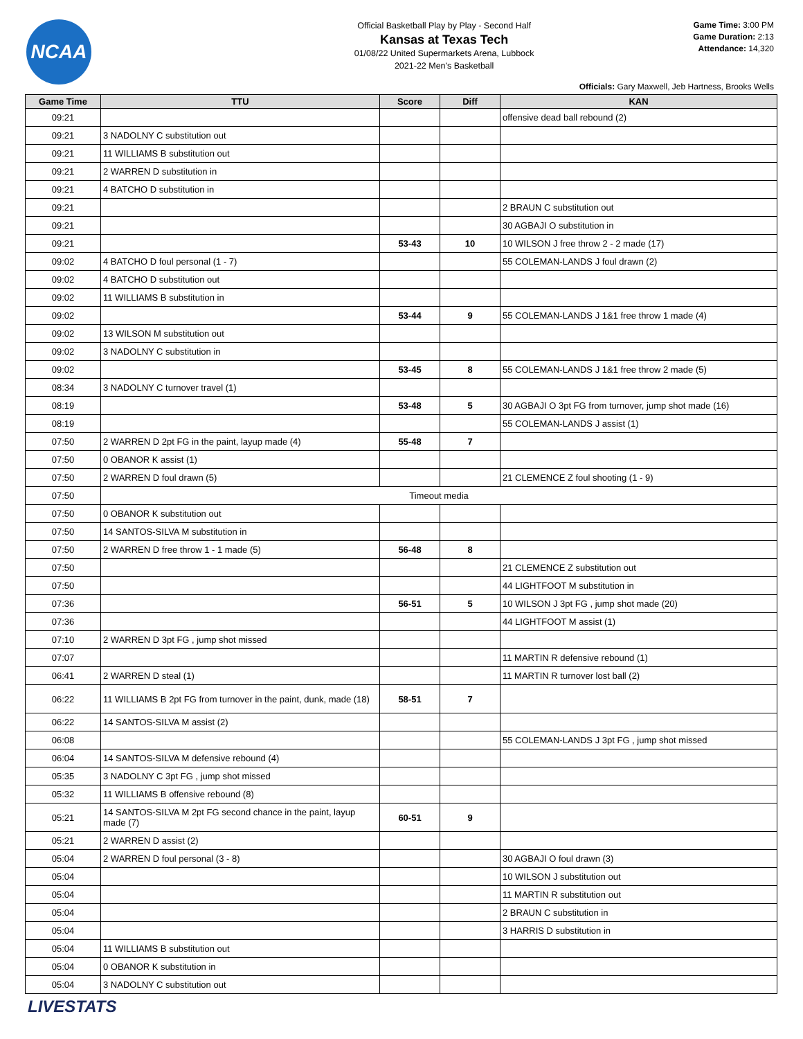NCAA
Official Basketball Play by Play - Second Half
Kansas at Texas Tech
01/08/22 United Supermarkets Arena, Lubbock
2021-22 Men's Basketball
Game Time: 3:00 PM
Game Duration: 2:13
Attendance: 14,320
Officials: Gary Maxwell, Jeb Hartness, Brooks Wells
| Game Time | TTU | Score | Diff | KAN |
| --- | --- | --- | --- | --- |
| 09:21 | | | | offensive dead ball rebound (2) |
| 09:21 | 3 NADOLNY C substitution out | | | |
| 09:21 | 11 WILLIAMS B substitution out | | | |
| 09:21 | 2 WARREN D substitution in | | | |
| 09:21 | 4 BATCHO D substitution in | | | |
| 09:21 | | | | 2 BRAUN C substitution out |
| 09:21 | | | | 30 AGBAJI O substitution in |
| 09:21 | | 53-43 | 10 | 10 WILSON J free throw 2 - 2 made (17) |
| 09:02 | 4 BATCHO D foul personal (1 - 7) | | | 55 COLEMAN-LANDS J foul drawn (2) |
| 09:02 | 4 BATCHO D substitution out | | | |
| 09:02 | 11 WILLIAMS B substitution in | | | |
| 09:02 | | 53-44 | 9 | 55 COLEMAN-LANDS J 1&1 free throw 1 made (4) |
| 09:02 | 13 WILSON M substitution out | | | |
| 09:02 | 3 NADOLNY C substitution in | | | |
| 09:02 | | 53-45 | 8 | 55 COLEMAN-LANDS J 1&1 free throw 2 made (5) |
| 08:34 | 3 NADOLNY C turnover travel (1) | | | |
| 08:19 | | 53-48 | 5 | 30 AGBAJI O 3pt FG from turnover, jump shot made (16) |
| 08:19 | | | | 55 COLEMAN-LANDS J assist (1) |
| 07:50 | 2 WARREN D 2pt FG in the paint, layup made (4) | 55-48 | 7 | |
| 07:50 | 0 OBANOR K assist (1) | | | |
| 07:50 | 2 WARREN D foul drawn (5) | | | 21 CLEMENCE Z foul shooting (1 - 9) |
| 07:50 | Timeout media | | | |
| 07:50 | 0 OBANOR K substitution out | | | |
| 07:50 | 14 SANTOS-SILVA M substitution in | | | |
| 07:50 | 2 WARREN D free throw 1 - 1 made (5) | 56-48 | 8 | |
| 07:50 | | | | 21 CLEMENCE Z substitution out |
| 07:50 | | | | 44 LIGHTFOOT M substitution in |
| 07:36 | | 56-51 | 5 | 10 WILSON J 3pt FG , jump shot made (20) |
| 07:36 | | | | 44 LIGHTFOOT M assist (1) |
| 07:10 | 2 WARREN D 3pt FG , jump shot missed | | | |
| 07:07 | | | | 11 MARTIN R defensive rebound (1) |
| 06:41 | 2 WARREN D steal (1) | | | 11 MARTIN R turnover lost ball (2) |
| 06:22 | 11 WILLIAMS B 2pt FG from turnover in the paint, dunk, made (18) | 58-51 | 7 | |
| 06:22 | 14 SANTOS-SILVA M assist (2) | | | |
| 06:08 | | | | 55 COLEMAN-LANDS J 3pt FG , jump shot missed |
| 06:04 | 14 SANTOS-SILVA M defensive rebound (4) | | | |
| 05:35 | 3 NADOLNY C 3pt FG , jump shot missed | | | |
| 05:32 | 11 WILLIAMS B offensive rebound (8) | | | |
| 05:21 | 14 SANTOS-SILVA M 2pt FG second chance in the paint, layup made (7) | 60-51 | 9 | |
| 05:21 | 2 WARREN D assist (2) | | | |
| 05:04 | 2 WARREN D foul personal (3 - 8) | | | 30 AGBAJI O foul drawn (3) |
| 05:04 | | | | 10 WILSON J substitution out |
| 05:04 | | | | 11 MARTIN R substitution out |
| 05:04 | | | | 2 BRAUN C substitution in |
| 05:04 | | | | 3 HARRIS D substitution in |
| 05:04 | 11 WILLIAMS B substitution out | | | |
| 05:04 | 0 OBANOR K substitution in | | | |
| 05:04 | 3 NADOLNY C substitution out | | | |
LIVESTATS